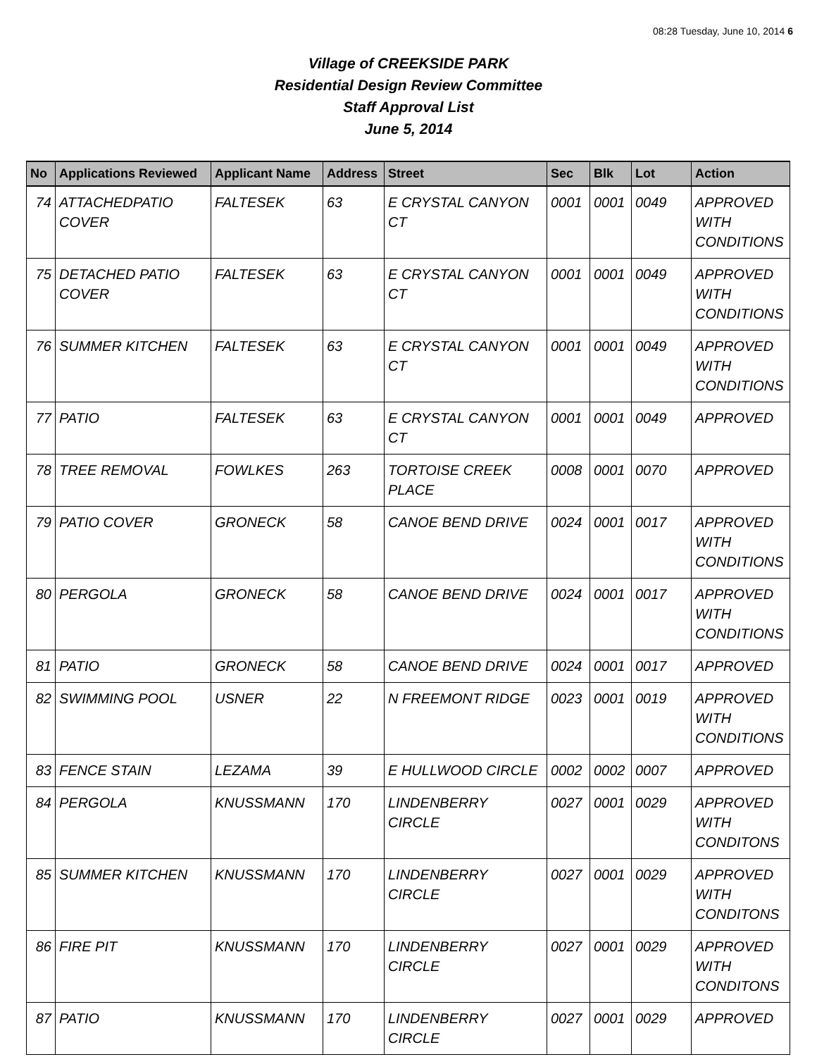08:28 Tuesday, June 10, 2014 6
Village of CREEKSIDE PARK
Residential Design Review Committee
Staff Approval List
June 5, 2014
| No | Applications Reviewed | Applicant Name | Address | Street | Sec | Blk | Lot | Action |
| --- | --- | --- | --- | --- | --- | --- | --- | --- |
| 74 | ATTACHEDPATIO COVER | FALTESEK | 63 | E CRYSTAL CANYON CT | 0001 | 0001 | 0049 | APPROVED WITH CONDITIONS |
| 75 | DETACHED PATIO COVER | FALTESEK | 63 | E CRYSTAL CANYON CT | 0001 | 0001 | 0049 | APPROVED WITH CONDITIONS |
| 76 | SUMMER KITCHEN | FALTESEK | 63 | E CRYSTAL CANYON CT | 0001 | 0001 | 0049 | APPROVED WITH CONDITIONS |
| 77 | PATIO | FALTESEK | 63 | E CRYSTAL CANYON CT | 0001 | 0001 | 0049 | APPROVED |
| 78 | TREE REMOVAL | FOWLKES | 263 | TORTOISE CREEK PLACE | 0008 | 0001 | 0070 | APPROVED |
| 79 | PATIO COVER | GRONECK | 58 | CANOE BEND DRIVE | 0024 | 0001 | 0017 | APPROVED WITH CONDITIONS |
| 80 | PERGOLA | GRONECK | 58 | CANOE BEND DRIVE | 0024 | 0001 | 0017 | APPROVED WITH CONDITIONS |
| 81 | PATIO | GRONECK | 58 | CANOE BEND DRIVE | 0024 | 0001 | 0017 | APPROVED |
| 82 | SWIMMING POOL | USNER | 22 | N FREEMONT RIDGE | 0023 | 0001 | 0019 | APPROVED WITH CONDITIONS |
| 83 | FENCE STAIN | LEZAMA | 39 | E HULLWOOD CIRCLE | 0002 | 0002 | 0007 | APPROVED |
| 84 | PERGOLA | KNUSSMANN | 170 | LINDENBERRY CIRCLE | 0027 | 0001 | 0029 | APPROVED WITH CONDITONS |
| 85 | SUMMER KITCHEN | KNUSSMANN | 170 | LINDENBERRY CIRCLE | 0027 | 0001 | 0029 | APPROVED WITH CONDITONS |
| 86 | FIRE PIT | KNUSSMANN | 170 | LINDENBERRY CIRCLE | 0027 | 0001 | 0029 | APPROVED WITH CONDITONS |
| 87 | PATIO | KNUSSMANN | 170 | LINDENBERRY CIRCLE | 0027 | 0001 | 0029 | APPROVED |